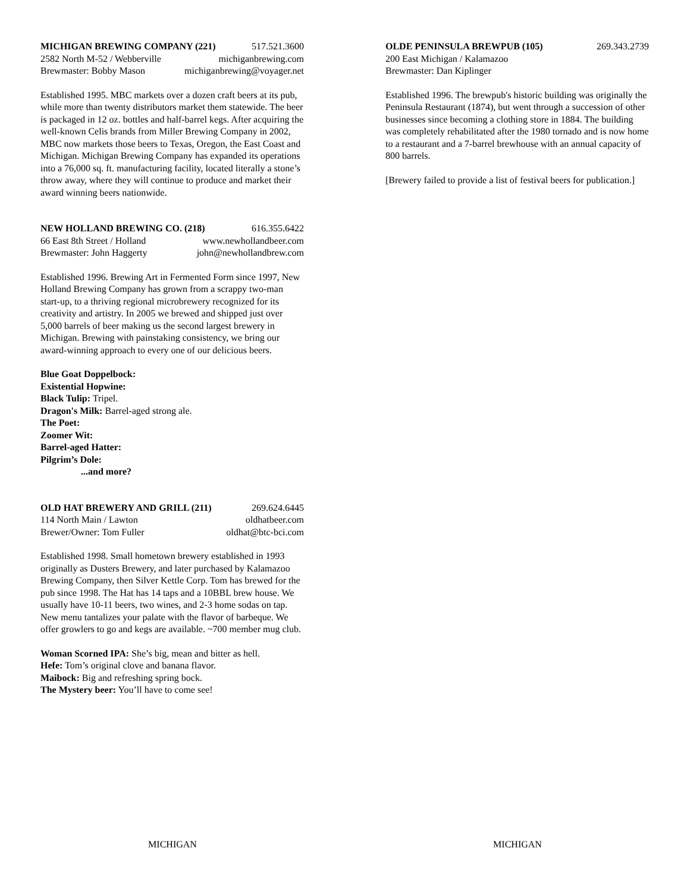MICHIGAN BREWING COMPANY (221) 517.521.3600
2582 North M-52 / Webberville michiganbrewing.com
Brewmaster: Bobby Mason michiganbrewing@voyager.net
Established 1995. MBC markets over a dozen craft beers at its pub, while more than twenty distributors market them statewide. The beer is packaged in 12 oz. bottles and half-barrel kegs. After acquiring the well-known Celis brands from Miller Brewing Company in 2002, MBC now markets those beers to Texas, Oregon, the East Coast and Michigan. Michigan Brewing Company has expanded its operations into a 76,000 sq. ft. manufacturing facility, located literally a stone’s throw away, where they will continue to produce and market their award winning beers nationwide.
NEW HOLLAND BREWING CO. (218) 616.355.6422
66 East 8th Street / Holland www.newhollandbeer.com
Brewmaster: John Haggerty john@newhollandbrew.com
Established 1996. Brewing Art in Fermented Form since 1997, New Holland Brewing Company has grown from a scrappy two-man start-up, to a thriving regional microbrewery recognized for its creativity and artistry. In 2005 we brewed and shipped just over 5,000 barrels of beer making us the second largest brewery in Michigan. Brewing with painstaking consistency, we bring our award-winning approach to every one of our delicious beers.
Blue Goat Doppelbock:
Existential Hopwine:
Black Tulip: Tripel.
Dragon's Milk: Barrel-aged strong ale.
The Poet:
Zoomer Wit:
Barrel-aged Hatter:
Pilgrim’s Dole:
...and more?
OLD HAT BREWERY AND GRILL (211) 269.624.6445
114 North Main / Lawton oldhatbeer.com
Brewer/Owner: Tom Fuller oldhat@btc-bci.com
Established 1998. Small hometown brewery established in 1993 originally as Dusters Brewery, and later purchased by Kalamazoo Brewing Company, then Silver Kettle Corp. Tom has brewed for the pub since 1998. The Hat has 14 taps and a 10BBL brew house. We usually have 10-11 beers, two wines, and 2-3 home sodas on tap. New menu tantalizes your palate with the flavor of barbeque. We offer growlers to go and kegs are available. ~700 member mug club.
Woman Scorned IPA: She’s big, mean and bitter as hell.
Hefe: Tom’s original clove and banana flavor.
Maibock: Big and refreshing spring bock.
The Mystery beer: You’ll have to come see!
OLDE PENINSULA BREWPUB (105) 269.343.2739
200 East Michigan / Kalamazoo
Brewmaster: Dan Kiplinger
Established 1996. The brewpub's historic building was originally the Peninsula Restaurant (1874), but went through a succession of other businesses since becoming a clothing store in 1884. The building was completely rehabilitated after the 1980 tornado and is now home to a restaurant and a 7-barrel brewhouse with an annual capacity of 800 barrels.
[Brewery failed to provide a list of festival beers for publication.]
MICHIGAN MICHIGAN